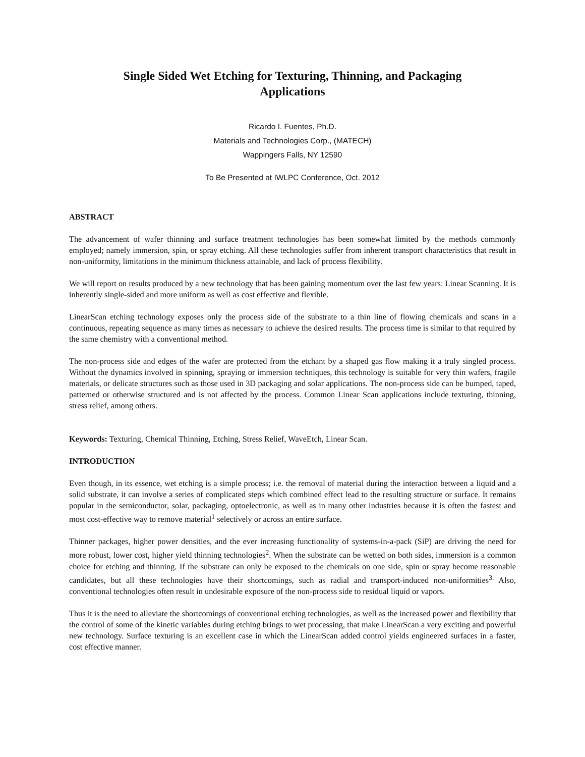Single Sided Wet Etching for Texturing, Thinning, and Packaging Applications
Ricardo I. Fuentes, Ph.D.
Materials and Technologies Corp., (MATECH)
Wappingers Falls, NY 12590
To Be Presented at IWLPC Conference, Oct. 2012
ABSTRACT
The advancement of wafer thinning and surface treatment technologies has been somewhat limited by the methods commonly employed; namely immersion, spin, or spray etching. All these technologies suffer from inherent transport characteristics that result in non-uniformity, limitations in the minimum thickness attainable, and lack of process flexibility.
We will report on results produced by a new technology that has been gaining momentum over the last few years: Linear Scanning. It is inherently single-sided and more uniform as well as cost effective and flexible.
LinearScan etching technology exposes only the process side of the substrate to a thin line of flowing chemicals and scans in a continuous, repeating sequence as many times as necessary to achieve the desired results. The process time is similar to that required by the same chemistry with a conventional method.
The non-process side and edges of the wafer are protected from the etchant by a shaped gas flow making it a truly singled process. Without the dynamics involved in spinning, spraying or immersion techniques, this technology is suitable for very thin wafers, fragile materials, or delicate structures such as those used in 3D packaging and solar applications. The non-process side can be bumped, taped, patterned or otherwise structured and is not affected by the process. Common Linear Scan applications include texturing, thinning, stress relief, among others.
Keywords: Texturing, Chemical Thinning, Etching, Stress Relief, WaveEtch, Linear Scan.
INTRODUCTION
Even though, in its essence, wet etching is a simple process; i.e. the removal of material during the interaction between a liquid and a solid substrate, it can involve a series of complicated steps which combined effect lead to the resulting structure or surface. It remains popular in the semiconductor, solar, packaging, optoelectronic, as well as in many other industries because it is often the fastest and most cost-effective way to remove material<sup>1</sup> selectively or across an entire surface.
Thinner packages, higher power densities, and the ever increasing functionality of systems-in-a-pack (SiP) are driving the need for more robust, lower cost, higher yield thinning technologies<sup>2</sup>. When the substrate can be wetted on both sides, immersion is a common choice for etching and thinning. If the substrate can only be exposed to the chemicals on one side, spin or spray become reasonable candidates, but all these technologies have their shortcomings, such as radial and transport-induced non-uniformities<sup>3.</sup> Also, conventional technologies often result in undesirable exposure of the non-process side to residual liquid or vapors.
Thus it is the need to alleviate the shortcomings of conventional etching technologies, as well as the increased power and flexibility that the control of some of the kinetic variables during etching brings to wet processing, that make LinearScan a very exciting and powerful new technology. Surface texturing is an excellent case in which the LinearScan added control yields engineered surfaces in a faster, cost effective manner.